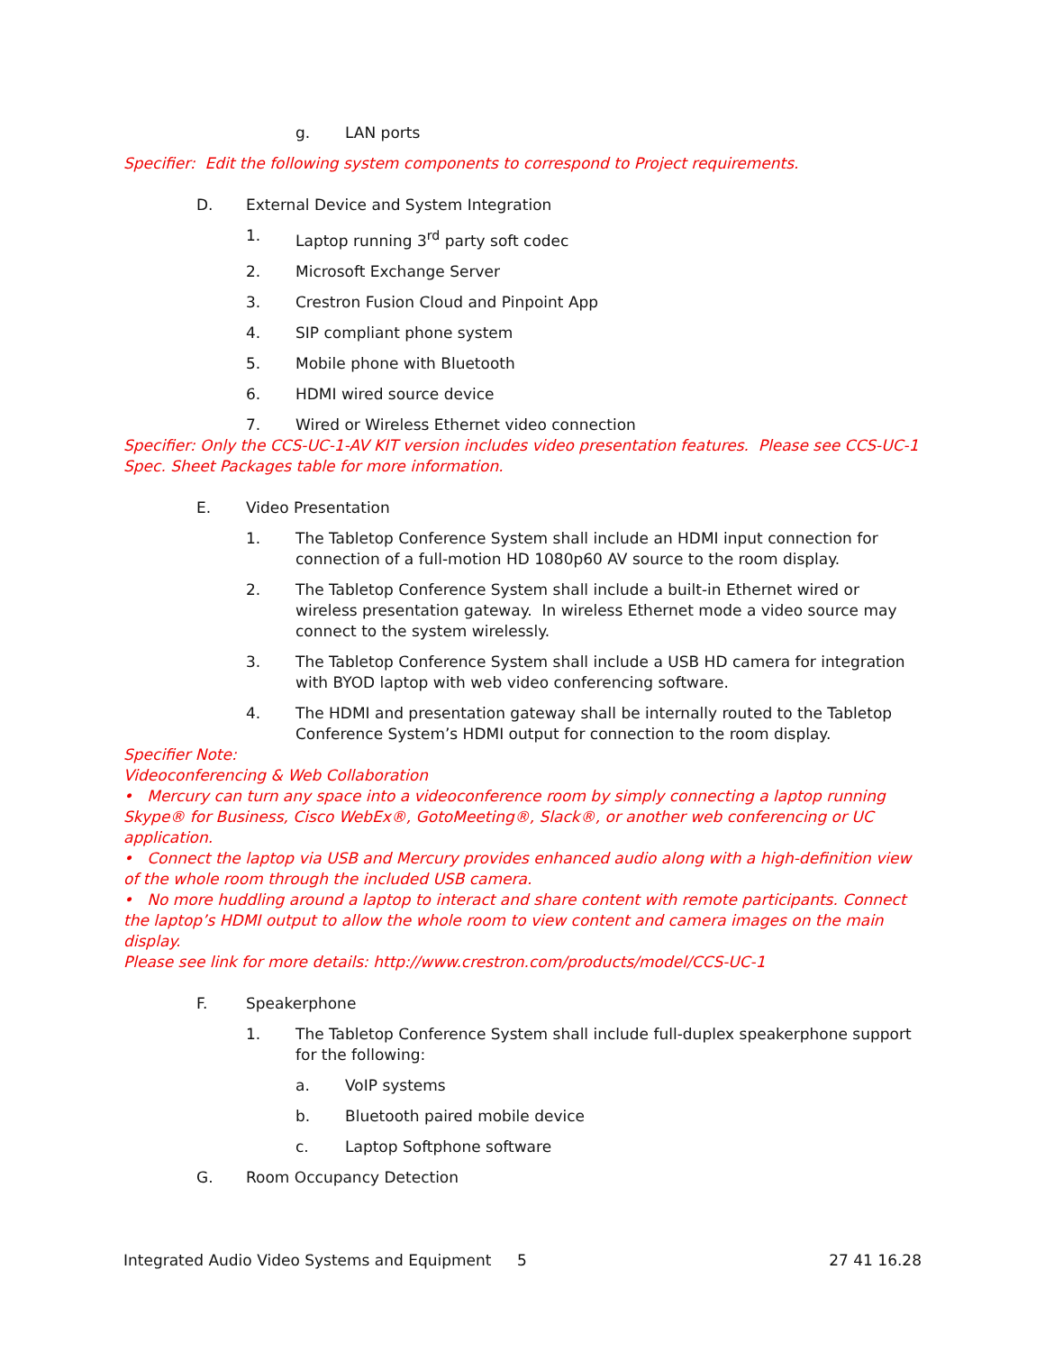g. LAN ports
Specifier: Edit the following system components to correspond to Project requirements.
D. External Device and System Integration
1. Laptop running 3<sup>rd</sup> party soft codec
2. Microsoft Exchange Server
3. Crestron Fusion Cloud and Pinpoint App
4. SIP compliant phone system
5. Mobile phone with Bluetooth
6. HDMI wired source device
7. Wired or Wireless Ethernet video connection
Specifier: Only the CCS-UC-1-AV KIT version includes video presentation features. Please see CCS-UC-1 Spec. Sheet Packages table for more information.
E. Video Presentation
1. The Tabletop Conference System shall include an HDMI input connection for connection of a full-motion HD 1080p60 AV source to the room display.
2. The Tabletop Conference System shall include a built-in Ethernet wired or wireless presentation gateway. In wireless Ethernet mode a video source may connect to the system wirelessly.
3. The Tabletop Conference System shall include a USB HD camera for integration with BYOD laptop with web video conferencing software.
4. The HDMI and presentation gateway shall be internally routed to the Tabletop Conference System’s HDMI output for connection to the room display.
Specifier Note:
Videoconferencing & Web Collaboration
• Mercury can turn any space into a videoconference room by simply connecting a laptop running Skype® for Business, Cisco WebEx®, GotoMeeting®, Slack®, or another web conferencing or UC application.
• Connect the laptop via USB and Mercury provides enhanced audio along with a high-definition view of the whole room through the included USB camera.
• No more huddling around a laptop to interact and share content with remote participants. Connect the laptop’s HDMI output to allow the whole room to view content and camera images on the main display.
Please see link for more details: http://www.crestron.com/products/model/CCS-UC-1
F. Speakerphone
1. The Tabletop Conference System shall include full-duplex speakerphone support for the following:
a. VoIP systems
b. Bluetooth paired mobile device
c. Laptop Softphone software
G. Room Occupancy Detection
Integrated Audio Video Systems and Equipment 5 27 41 16.28